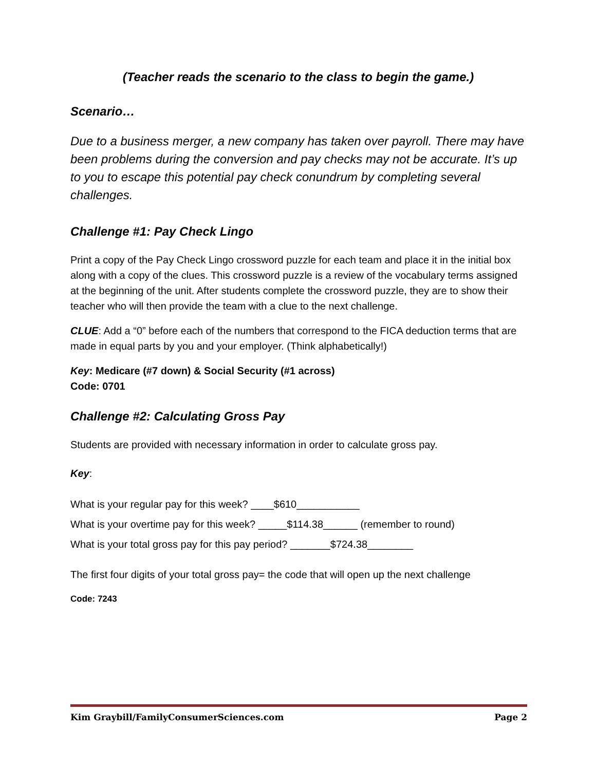(Teacher reads the scenario to the class to begin the game.)
Scenario…
Due to a business merger, a new company has taken over payroll. There may have been problems during the conversion and pay checks may not be accurate. It’s up to you to escape this potential pay check conundrum by completing several challenges.
Challenge #1: Pay Check Lingo
Print a copy of the Pay Check Lingo crossword puzzle for each team and place it in the initial box along with a copy of the clues. This crossword puzzle is a review of the vocabulary terms assigned at the beginning of the unit. After students complete the crossword puzzle, they are to show their teacher who will then provide the team with a clue to the next challenge.
CLUE: Add a “0” before each of the numbers that correspond to the FICA deduction terms that are made in equal parts by you and your employer. (Think alphabetically!)
Key: Medicare (#7 down) & Social Security (#1 across)
Code: 0701
Challenge #2: Calculating Gross Pay
Students are provided with necessary information in order to calculate gross pay.
Key:
What is your regular pay for this week? ____$610___________
What is your overtime pay for this week? _____$114.38______ (remember to round)
What is your total gross pay for this pay period? _______$724.38________
The first four digits of your total gross pay= the code that will open up the next challenge
Code: 7243
Kim Graybill/FamilyConsumerSciences.com Page 2